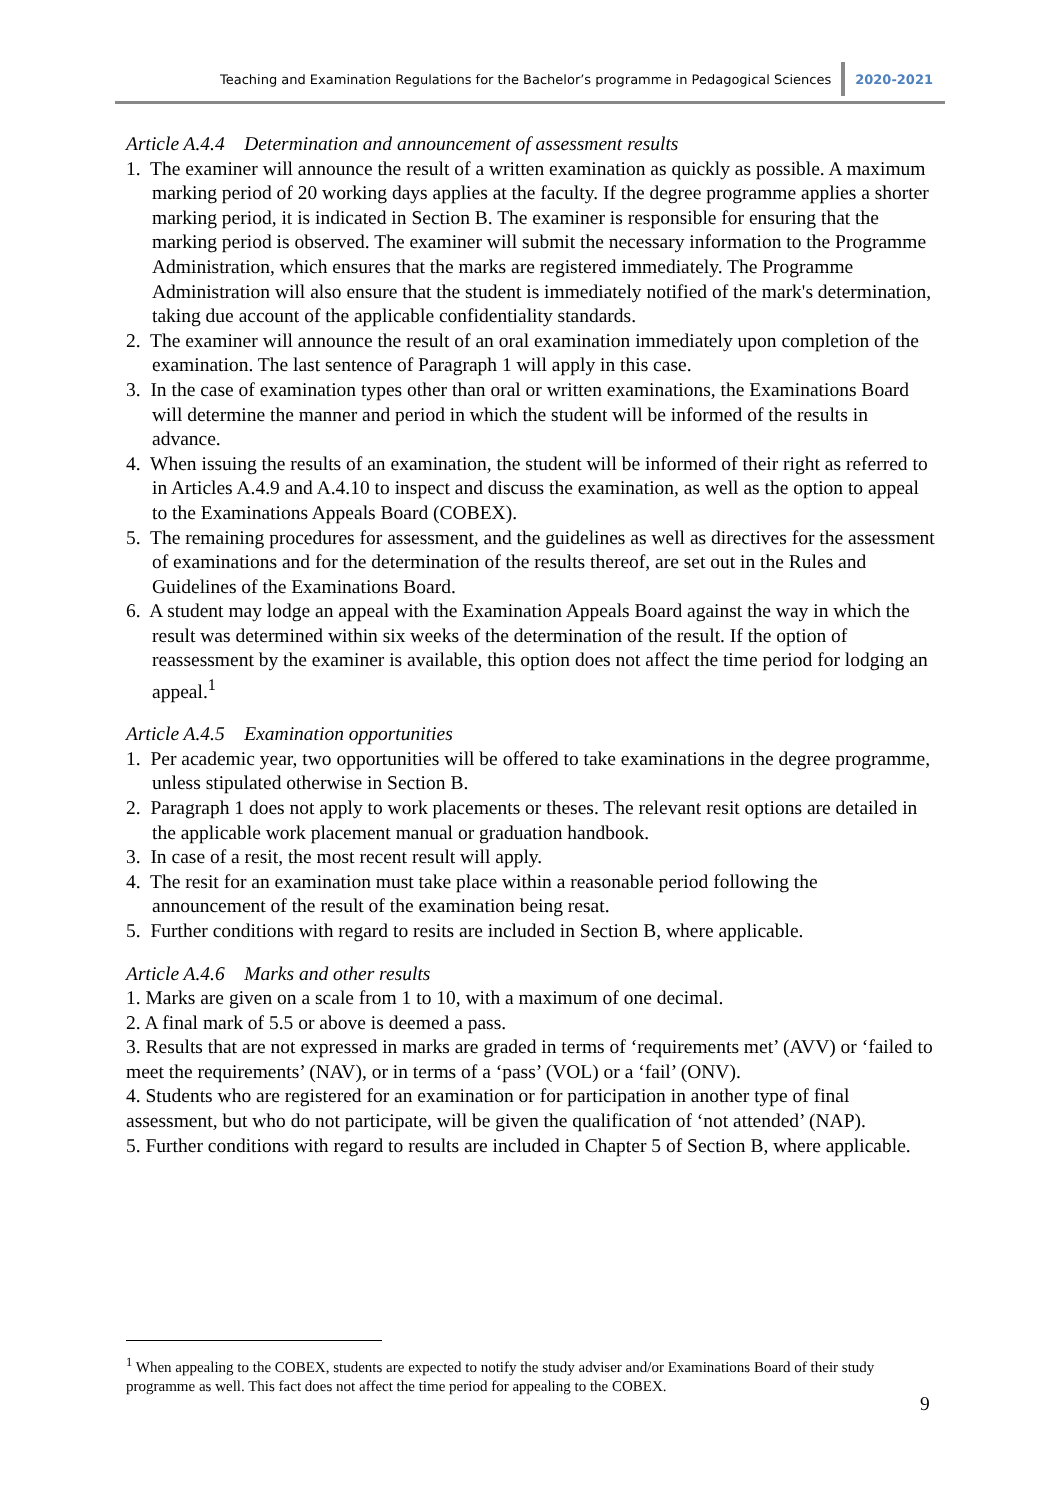Teaching and Examination Regulations for the Bachelor’s programme in Pedagogical Sciences 2020-2021
Article A.4.4 Determination and announcement of assessment results
1. The examiner will announce the result of a written examination as quickly as possible. A maximum marking period of 20 working days applies at the faculty. If the degree programme applies a shorter marking period, it is indicated in Section B. The examiner is responsible for ensuring that the marking period is observed. The examiner will submit the necessary information to the Programme Administration, which ensures that the marks are registered immediately. The Programme Administration will also ensure that the student is immediately notified of the mark's determination, taking due account of the applicable confidentiality standards.
2. The examiner will announce the result of an oral examination immediately upon completion of the examination. The last sentence of Paragraph 1 will apply in this case.
3. In the case of examination types other than oral or written examinations, the Examinations Board will determine the manner and period in which the student will be informed of the results in advance.
4. When issuing the results of an examination, the student will be informed of their right as referred to in Articles A.4.9 and A.4.10 to inspect and discuss the examination, as well as the option to appeal to the Examinations Appeals Board (COBEX).
5. The remaining procedures for assessment, and the guidelines as well as directives for the assessment of examinations and for the determination of the results thereof, are set out in the Rules and Guidelines of the Examinations Board.
6. A student may lodge an appeal with the Examination Appeals Board against the way in which the result was determined within six weeks of the determination of the result. If the option of reassessment by the examiner is available, this option does not affect the time period for lodging an appeal.<sup>1</sup>
Article A.4.5 Examination opportunities
1. Per academic year, two opportunities will be offered to take examinations in the degree programme, unless stipulated otherwise in Section B.
2. Paragraph 1 does not apply to work placements or theses. The relevant resit options are detailed in the applicable work placement manual or graduation handbook.
3. In case of a resit, the most recent result will apply.
4. The resit for an examination must take place within a reasonable period following the announcement of the result of the examination being resat.
5. Further conditions with regard to resits are included in Section B, where applicable.
Article A.4.6 Marks and other results
1. Marks are given on a scale from 1 to 10, with a maximum of one decimal.
2. A final mark of 5.5 or above is deemed a pass.
3. Results that are not expressed in marks are graded in terms of ‘requirements met’ (AVV) or ‘failed to meet the requirements’ (NAV), or in terms of a ‘pass’ (VOL) or a ‘fail’ (ONV).
4. Students who are registered for an examination or for participation in another type of final assessment, but who do not participate, will be given the qualification of ‘not attended’ (NAP).
5. Further conditions with regard to results are included in Chapter 5 of Section B, where applicable.
<sup>1</sup> When appealing to the COBEX, students are expected to notify the study adviser and/or Examinations Board of their study programme as well. This fact does not affect the time period for appealing to the COBEX.
9